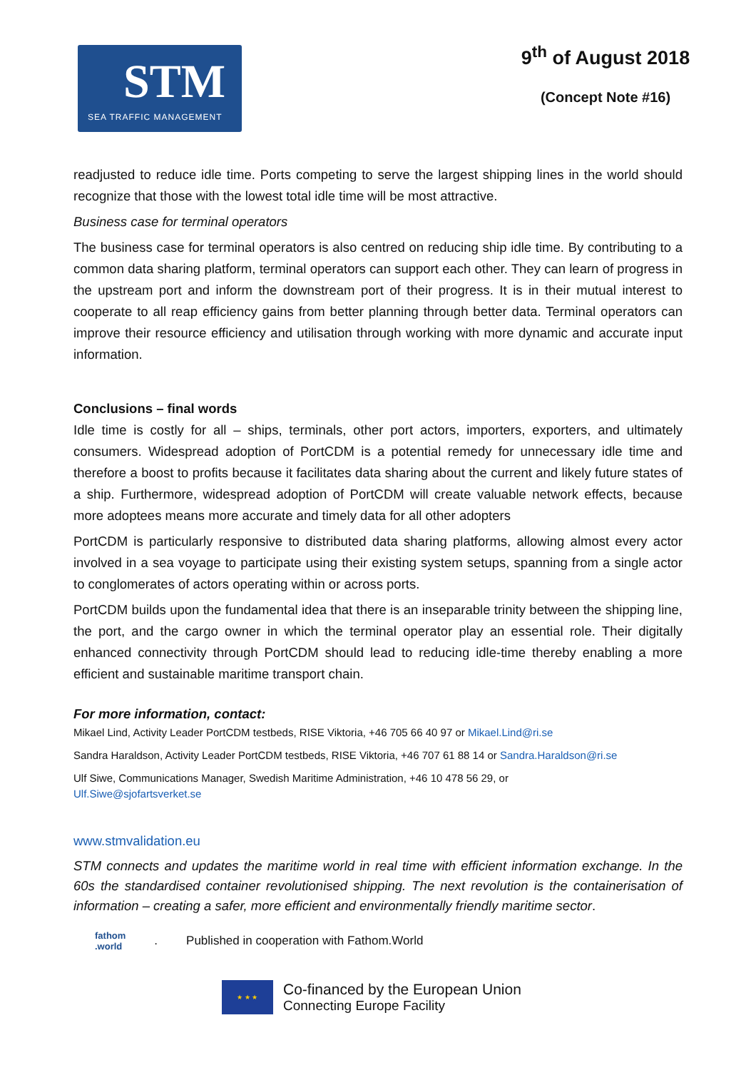STM
SEA TRAFFIC MANAGEMENT
9<sup>th</sup> of August 2018
(Concept Note #16)
readjusted to reduce idle time. Ports competing to serve the largest shipping lines in the world should recognize that those with the lowest total idle time will be most attractive.
Business case for terminal operators
The business case for terminal operators is also centred on reducing ship idle time. By contributing to a common data sharing platform, terminal operators can support each other. They can learn of progress in the upstream port and inform the downstream port of their progress. It is in their mutual interest to cooperate to all reap efficiency gains from better planning through better data. Terminal operators can improve their resource efficiency and utilisation through working with more dynamic and accurate input information.
Conclusions – final words
Idle time is costly for all – ships, terminals, other port actors, importers, exporters, and ultimately consumers. Widespread adoption of PortCDM is a potential remedy for unnecessary idle time and therefore a boost to profits because it facilitates data sharing about the current and likely future states of a ship. Furthermore, widespread adoption of PortCDM will create valuable network effects, because more adoptees means more accurate and timely data for all other adopters
PortCDM is particularly responsive to distributed data sharing platforms, allowing almost every actor involved in a sea voyage to participate using their existing system setups, spanning from a single actor to conglomerates of actors operating within or across ports.
PortCDM builds upon the fundamental idea that there is an inseparable trinity between the shipping line, the port, and the cargo owner in which the terminal operator play an essential role. Their digitally enhanced connectivity through PortCDM should lead to reducing idle-time thereby enabling a more efficient and sustainable maritime transport chain.
For more information, contact:
Mikael Lind, Activity Leader PortCDM testbeds, RISE Viktoria, +46 705 66 40 97 or Mikael.Lind@ri.se
Sandra Haraldson, Activity Leader PortCDM testbeds, RISE Viktoria, +46 707 61 88 14 or Sandra.Haraldson@ri.se
Ulf Siwe, Communications Manager, Swedish Maritime Administration, +46 10 478 56 29, or
Ulf.Siwe@sjofartsverket.se
www.stmvalidation.eu
STM connects and updates the maritime world in real time with efficient information exchange. In the 60s the standardised container revolutionised shipping. The next revolution is the containerisation of information – creating a safer, more efficient and environmentally friendly maritime sector.
fathom
.world
. Published in cooperation with Fathom.World
★ ★ ★
Co-financed by the European Union
Connecting Europe Facility